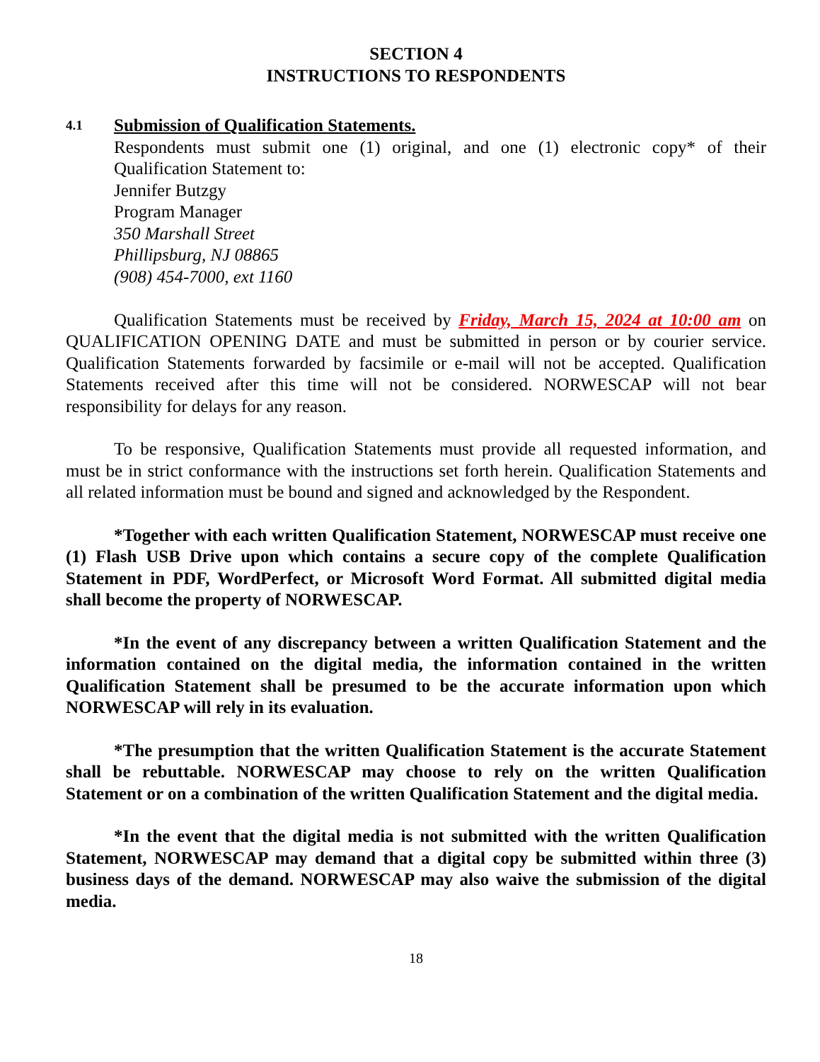SECTION 4
INSTRUCTIONS TO RESPONDENTS
4.1
Submission of Qualification Statements.
Respondents must submit one (1) original, and one (1) electronic copy* of their Qualification Statement to:
Jennifer Butzgy
Program Manager
350 Marshall Street
Phillipsburg, NJ 08865
(908) 454-7000, ext 1160
Qualification Statements must be received by Friday, March 15, 2024 at 10:00 am on QUALIFICATION OPENING DATE and must be submitted in person or by courier service. Qualification Statements forwarded by facsimile or e-mail will not be accepted. Qualification Statements received after this time will not be considered. NORWESCAP will not bear responsibility for delays for any reason.
To be responsive, Qualification Statements must provide all requested information, and must be in strict conformance with the instructions set forth herein. Qualification Statements and all related information must be bound and signed and acknowledged by the Respondent.
*Together with each written Qualification Statement, NORWESCAP must receive one (1) Flash USB Drive upon which contains a secure copy of the complete Qualification Statement in PDF, WordPerfect, or Microsoft Word Format. All submitted digital media shall become the property of NORWESCAP.
*In the event of any discrepancy between a written Qualification Statement and the information contained on the digital media, the information contained in the written Qualification Statement shall be presumed to be the accurate information upon which NORWESCAP will rely in its evaluation.
*The presumption that the written Qualification Statement is the accurate Statement shall be rebuttable. NORWESCAP may choose to rely on the written Qualification Statement or on a combination of the written Qualification Statement and the digital media.
*In the event that the digital media is not submitted with the written Qualification Statement, NORWESCAP may demand that a digital copy be submitted within three (3) business days of the demand. NORWESCAP may also waive the submission of the digital media.
18